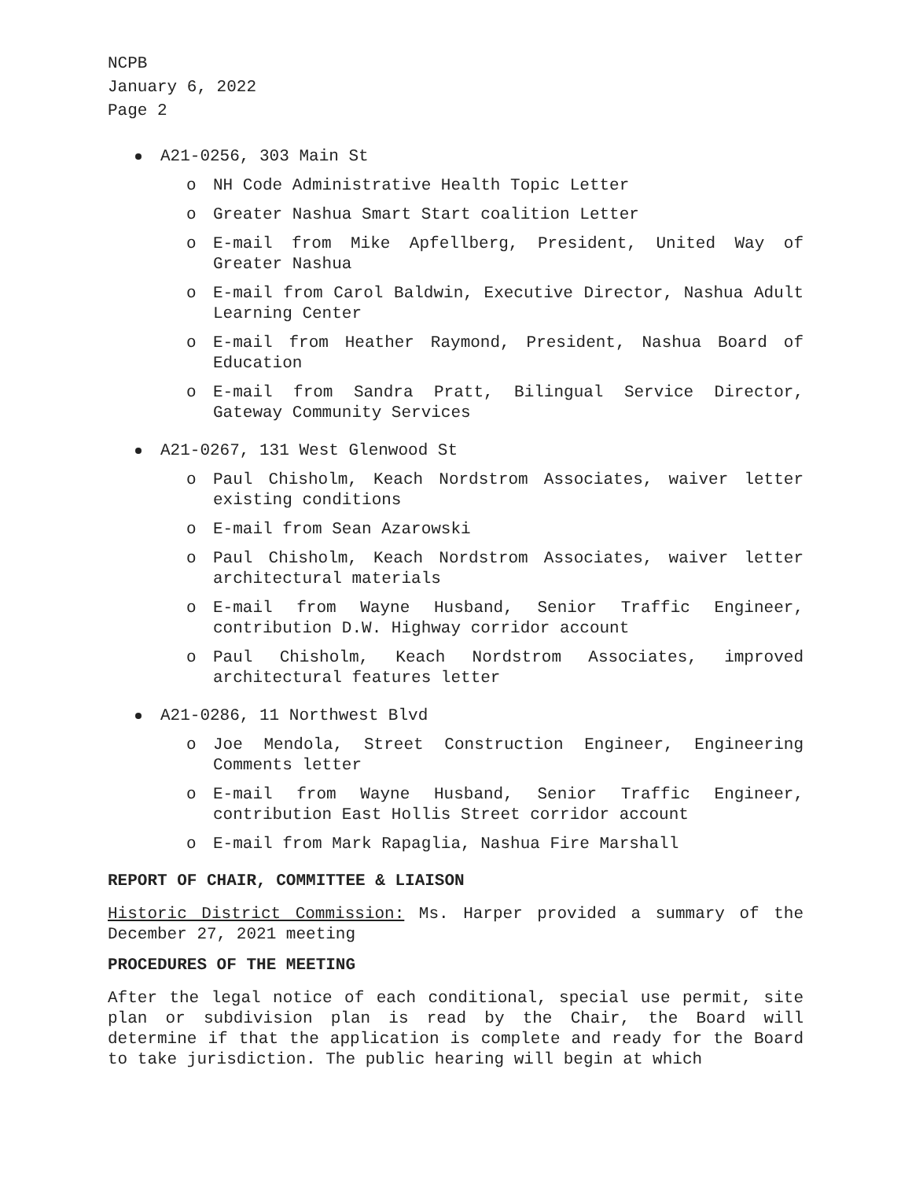NCPB
January 6, 2022
Page 2
A21-0256, 303 Main St
o NH Code Administrative Health Topic Letter
o Greater Nashua Smart Start coalition Letter
o E-mail from Mike Apfellberg, President, United Way of Greater Nashua
o E-mail from Carol Baldwin, Executive Director, Nashua Adult Learning Center
o E-mail from Heather Raymond, President, Nashua Board of Education
o E-mail from Sandra Pratt, Bilingual Service Director, Gateway Community Services
A21-0267, 131 West Glenwood St
o Paul Chisholm, Keach Nordstrom Associates, waiver letter existing conditions
o E-mail from Sean Azarowski
o Paul Chisholm, Keach Nordstrom Associates, waiver letter architectural materials
o E-mail from Wayne Husband, Senior Traffic Engineer, contribution D.W. Highway corridor account
o Paul Chisholm, Keach Nordstrom Associates, improved architectural features letter
A21-0286, 11 Northwest Blvd
o Joe Mendola, Street Construction Engineer, Engineering Comments letter
o E-mail from Wayne Husband, Senior Traffic Engineer, contribution East Hollis Street corridor account
o E-mail from Mark Rapaglia, Nashua Fire Marshall
REPORT OF CHAIR, COMMITTEE & LIAISON
Historic District Commission: Ms. Harper provided a summary of the December 27, 2021 meeting
PROCEDURES OF THE MEETING
After the legal notice of each conditional, special use permit, site plan or subdivision plan is read by the Chair, the Board will determine if that the application is complete and ready for the Board to take jurisdiction. The public hearing will begin at which